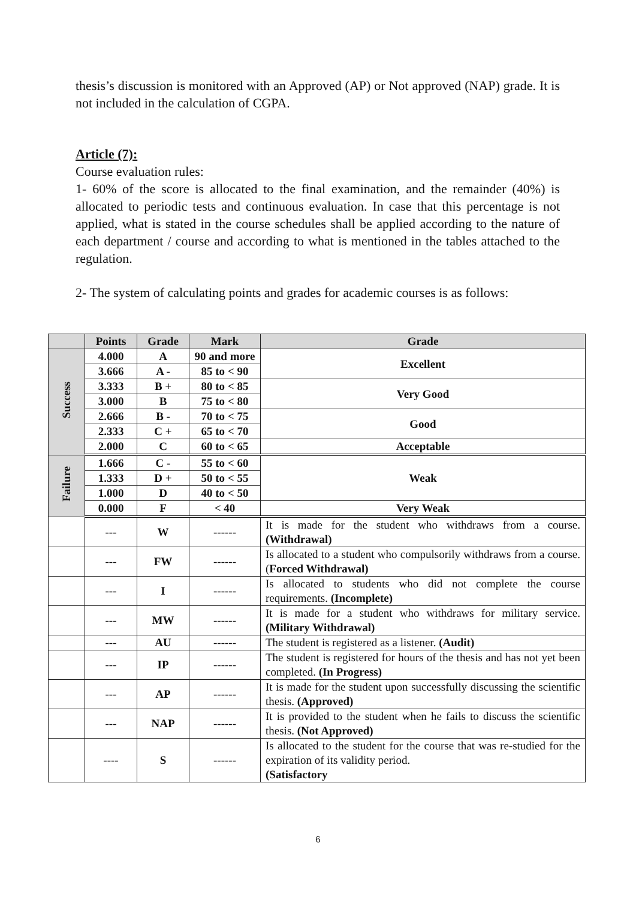thesis’s discussion is monitored with an Approved (AP) or Not approved (NAP) grade. It is not included in the calculation of CGPA.
Article (7):
Course evaluation rules:
1- 60% of the score is allocated to the final examination, and the remainder (40%) is allocated to periodic tests and continuous evaluation. In case that this percentage is not applied, what is stated in the course schedules shall be applied according to the nature of each department / course and according to what is mentioned in the tables attached to the regulation.
2- The system of calculating points and grades for academic courses is as follows:
| | Points | Grade | Mark | Grade |
| --- | --- | --- | --- | --- |
| Success | 4.000 | A | 90 and more | Excellent |
| | 3.666 | A - | 85 to < 90 | |
| | 3.333 | B + | 80 to < 85 | Very Good |
| | 3.000 | B | 75 to < 80 | |
| | 2.666 | B - | 70 to < 75 | Good |
| | 2.333 | C + | 65 to < 70 | |
| | 2.000 | C | 60 to < 65 | Acceptable |
| Failure | 1.666 | C - | 55 to < 60 | Weak |
| | 1.333 | D + | 50 to < 55 | |
| | 1.000 | D | 40 to < 50 | |
| | 0.000 | F | < 40 | Very Weak |
| | --- | W | ------ | It is made for the student who withdraws from a course. (Withdrawal) |
| | --- | FW | ------ | Is allocated to a student who compulsorily withdraws from a course. ( Forced Withdrawal) |
| | --- | I | ------ | Is allocated to students who did not complete the course requirements. (Incomplete) |
| | --- | MW | ------ | It is made for a student who withdraws for military service. (Military Withdrawal) |
| | --- | AU | ------ | The student is registered as a listener. (Audit) |
| | --- | IP | ------ | The student is registered for hours of the thesis and has not yet been completed. (In Progress) |
| | --- | AP | ------ | It is made for the student upon successfully discussing the scientific thesis. (Approved) |
| | --- | NAP | ------ | It is provided to the student when he fails to discuss the scientific thesis. (Not Approved) |
| | ---- | S | ------ | Is allocated to the student for the course that was re-studied for the expiration of its validity period. (Satisfactory |
6